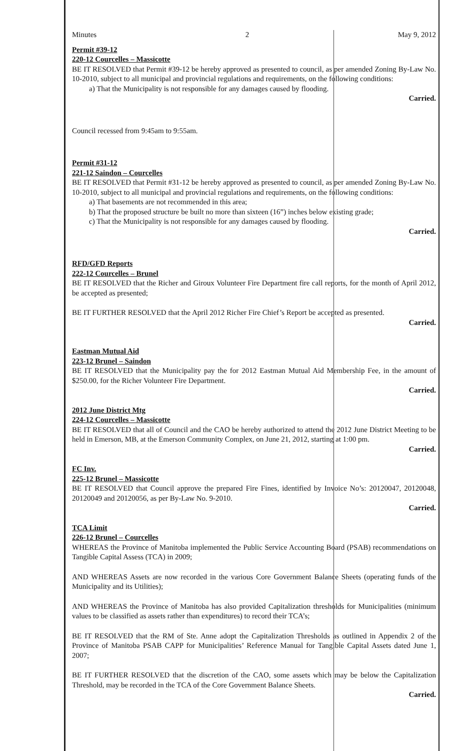Minutes 2 May 9, 2012
Permit #39-12
220-12 Courcelles – Massicotte
BE IT RESOLVED that Permit #39-12 be hereby approved as presented to council, as per amended Zoning By-Law No. 10-2010, subject to all municipal and provincial regulations and requirements, on the following conditions:
a) That the Municipality is not responsible for any damages caused by flooding.
Carried.
Council recessed from 9:45am to 9:55am.
Permit #31-12
221-12 Saindon – Courcelles
BE IT RESOLVED that Permit #31-12 be hereby approved as presented to council, as per amended Zoning By-Law No. 10-2010, subject to all municipal and provincial regulations and requirements, on the following conditions:
a) That basements are not recommended in this area;
b) That the proposed structure be built no more than sixteen (16”) inches below existing grade;
c) That the Municipality is not responsible for any damages caused by flooding.
Carried.
RFD/GFD Reports
222-12 Courcelles – Brunel
BE IT RESOLVED that the Richer and Giroux Volunteer Fire Department fire call reports, for the month of April 2012, be accepted as presented;
BE IT FURTHER RESOLVED that the April 2012 Richer Fire Chief’s Report be accepted as presented.
Carried.
Eastman Mutual Aid
223-12 Brunel – Saindon
BE IT RESOLVED that the Municipality pay the for 2012 Eastman Mutual Aid Membership Fee, in the amount of $250.00, for the Richer Volunteer Fire Department.
Carried.
2012 June District Mtg
224-12 Courcelles – Massicotte
BE IT RESOLVED that all of Council and the CAO be hereby authorized to attend the 2012 June District Meeting to be held in Emerson, MB, at the Emerson Community Complex, on June 21, 2012, starting at 1:00 pm.
Carried.
FC Inv.
225-12 Brunel – Massicotte
BE IT RESOLVED that Council approve the prepared Fire Fines, identified by Invoice No’s: 20120047, 20120048, 20120049 and 20120056, as per By-Law No. 9-2010.
Carried.
TCA Limit
226-12 Brunel – Courcelles
WHEREAS the Province of Manitoba implemented the Public Service Accounting Board (PSAB) recommendations on Tangible Capital Assess (TCA) in 2009;
AND WHEREAS Assets are now recorded in the various Core Government Balance Sheets (operating funds of the Municipality and its Utilities);
AND WHEREAS the Province of Manitoba has also provided Capitalization thresholds for Municipalities (minimum values to be classified as assets rather than expenditures) to record their TCA’s;
BE IT RESOLVED that the RM of Ste. Anne adopt the Capitalization Thresholds as outlined in Appendix 2 of the Province of Manitoba PSAB CAPP for Municipalities’ Reference Manual for Tangible Capital Assets dated June 1, 2007;
BE IT FURTHER RESOLVED that the discretion of the CAO, some assets which may be below the Capitalization Threshold, may be recorded in the TCA of the Core Government Balance Sheets.
Carried.